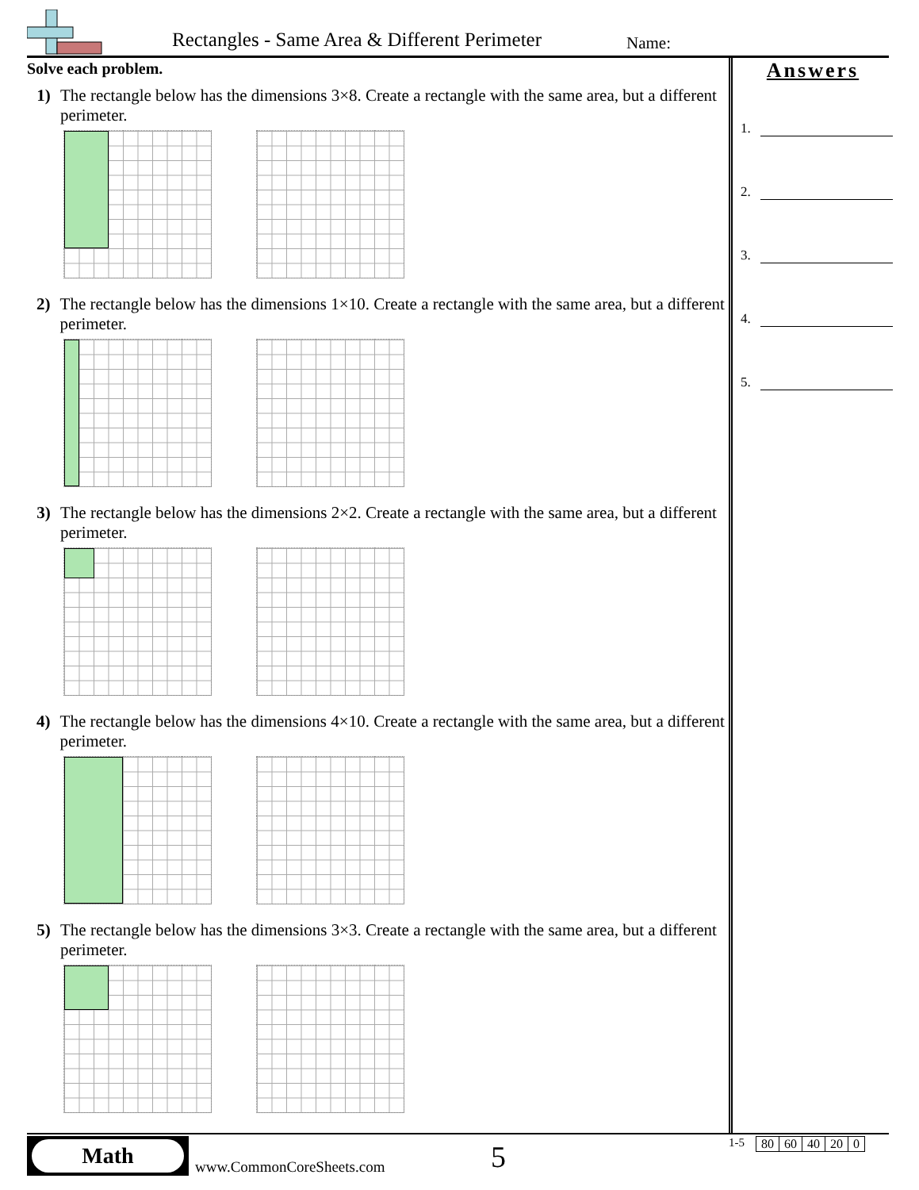Rectangles - Same Area & Different Perimeter
Name:
Solve each problem.
1) The rectangle below has the dimensions 3×8. Create a rectangle with the same area, but a different perimeter.
2) The rectangle below has the dimensions 1×10. Create a rectangle with the same area, but a different perimeter.
3) The rectangle below has the dimensions 2×2. Create a rectangle with the same area, but a different perimeter.
4) The rectangle below has the dimensions 4×10. Create a rectangle with the same area, but a different perimeter.
5) The rectangle below has the dimensions 3×3. Create a rectangle with the same area, but a different perimeter.
Answers
1.
2.
3.
4.
5.
Math
www.CommonCoreSheets.com 5
1-5
| 80 | 60 | 40 | 20 | 0 |